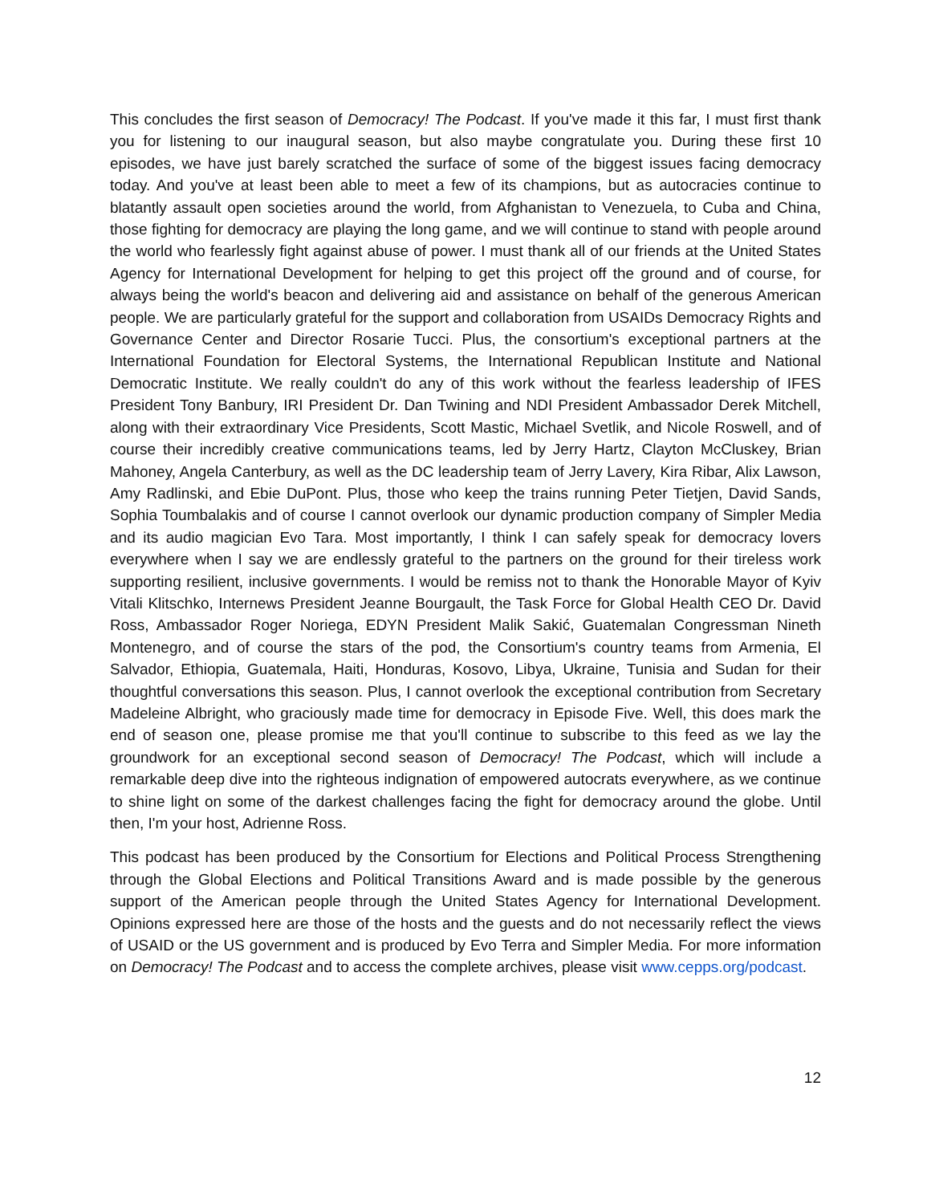This concludes the first season of Democracy! The Podcast. If you've made it this far, I must first thank you for listening to our inaugural season, but also maybe congratulate you. During these first 10 episodes, we have just barely scratched the surface of some of the biggest issues facing democracy today. And you've at least been able to meet a few of its champions, but as autocracies continue to blatantly assault open societies around the world, from Afghanistan to Venezuela, to Cuba and China, those fighting for democracy are playing the long game, and we will continue to stand with people around the world who fearlessly fight against abuse of power. I must thank all of our friends at the United States Agency for International Development for helping to get this project off the ground and of course, for always being the world's beacon and delivering aid and assistance on behalf of the generous American people. We are particularly grateful for the support and collaboration from USAIDs Democracy Rights and Governance Center and Director Rosarie Tucci. Plus, the consortium's exceptional partners at the International Foundation for Electoral Systems, the International Republican Institute and National Democratic Institute. We really couldn't do any of this work without the fearless leadership of IFES President Tony Banbury, IRI President Dr. Dan Twining and NDI President Ambassador Derek Mitchell, along with their extraordinary Vice Presidents, Scott Mastic, Michael Svetlik, and Nicole Roswell, and of course their incredibly creative communications teams, led by Jerry Hartz, Clayton McCluskey, Brian Mahoney, Angela Canterbury, as well as the DC leadership team of Jerry Lavery, Kira Ribar, Alix Lawson, Amy Radlinski, and Ebie DuPont. Plus, those who keep the trains running Peter Tietjen, David Sands, Sophia Toumbalakis and of course I cannot overlook our dynamic production company of Simpler Media and its audio magician Evo Tara. Most importantly, I think I can safely speak for democracy lovers everywhere when I say we are endlessly grateful to the partners on the ground for their tireless work supporting resilient, inclusive governments. I would be remiss not to thank the Honorable Mayor of Kyiv Vitali Klitschko, Internews President Jeanne Bourgault, the Task Force for Global Health CEO Dr. David Ross, Ambassador Roger Noriega, EDYN President Malik Sakić, Guatemalan Congressman Nineth Montenegro, and of course the stars of the pod, the Consortium's country teams from Armenia, El Salvador, Ethiopia, Guatemala, Haiti, Honduras, Kosovo, Libya, Ukraine, Tunisia and Sudan for their thoughtful conversations this season. Plus, I cannot overlook the exceptional contribution from Secretary Madeleine Albright, who graciously made time for democracy in Episode Five. Well, this does mark the end of season one, please promise me that you'll continue to subscribe to this feed as we lay the groundwork for an exceptional second season of Democracy! The Podcast, which will include a remarkable deep dive into the righteous indignation of empowered autocrats everywhere, as we continue to shine light on some of the darkest challenges facing the fight for democracy around the globe. Until then, I'm your host, Adrienne Ross.
This podcast has been produced by the Consortium for Elections and Political Process Strengthening through the Global Elections and Political Transitions Award and is made possible by the generous support of the American people through the United States Agency for International Development. Opinions expressed here are those of the hosts and the guests and do not necessarily reflect the views of USAID or the US government and is produced by Evo Terra and Simpler Media. For more information on Democracy! The Podcast and to access the complete archives, please visit www.cepps.org/podcast.
12